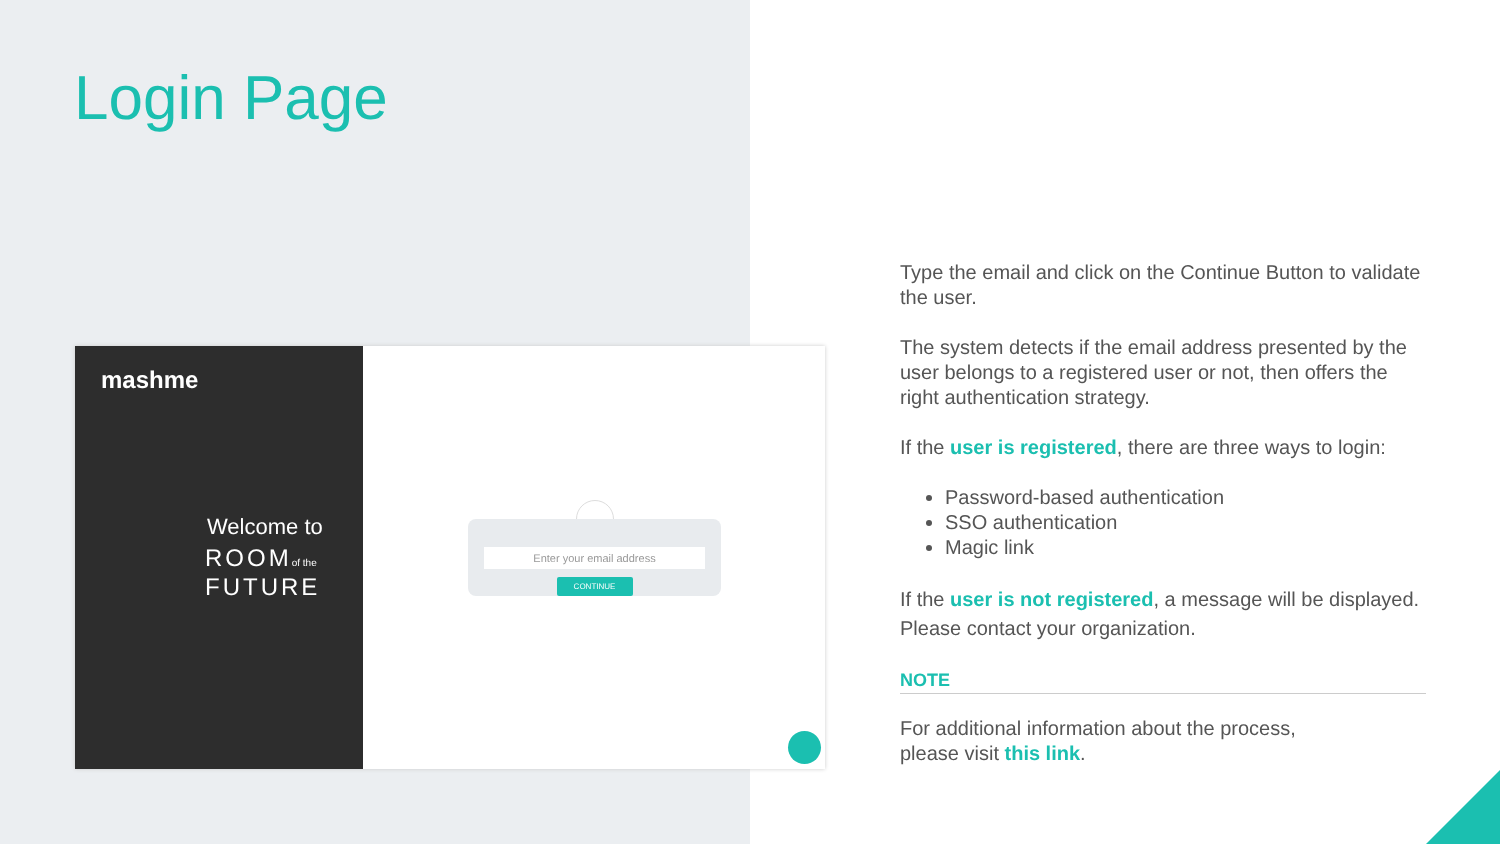Login Page
mashme
Welcome to
ROOMof the
FUTURE
Enter your email address
CONTINUE
Type the email and click on the Continue Button to validate the user.
The system detects if the email address presented by the user belongs to a registered user or not, then offers the right authentication strategy.
If the user is registered, there are three ways to login:
Password-based authentication
SSO authentication
Magic link
If the user is not registered, a message will be displayed. Please contact your organization.
NOTE
For additional information about the process,
please visit this link.